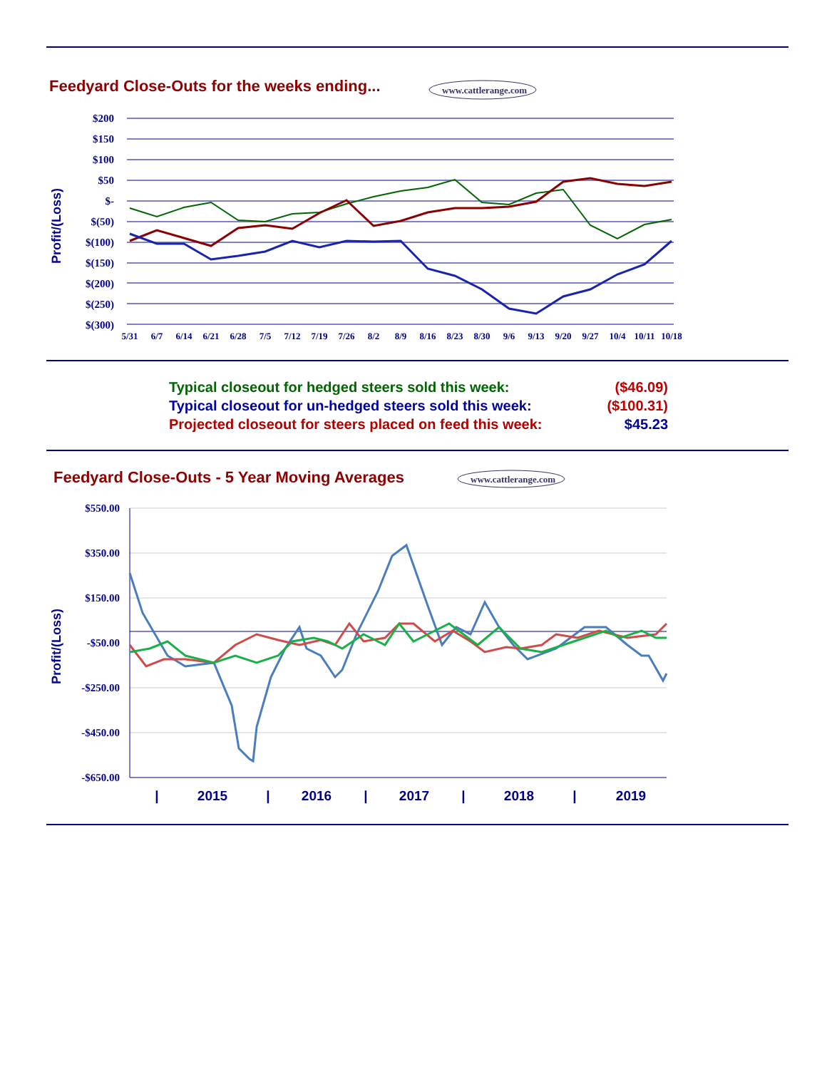Feedyard Close-Outs for the weeks ending...
www.cattlerange.com
$200
$150
$100
$50
$-
$(50)
$(100)
$(150)
$(200)
$(250)
$(300)
Profit/(Loss)
5/31
6/7
6/14
6/21
6/28
7/5
7/12
7/19
7/26
8/2
8/9
8/16
8/23
8/30
9/6
9/13
9/20
9/27
10/4
10/11
10/18
Typical closeout for hedged steers sold this week: ($46.09)
Typical closeout for un-hedged steers sold this week: ($100.31)
Projected closeout for steers placed on feed this week: $45.23
Feedyard Close-Outs - 5 Year Moving Averages
www.cattlerange.com
$550.00
$350.00
$150.00
-$50.00
-$250.00
-$450.00
-$650.00
Profit/(Loss)
|
2015
|
2016
|
2017
|
2018
|
2019